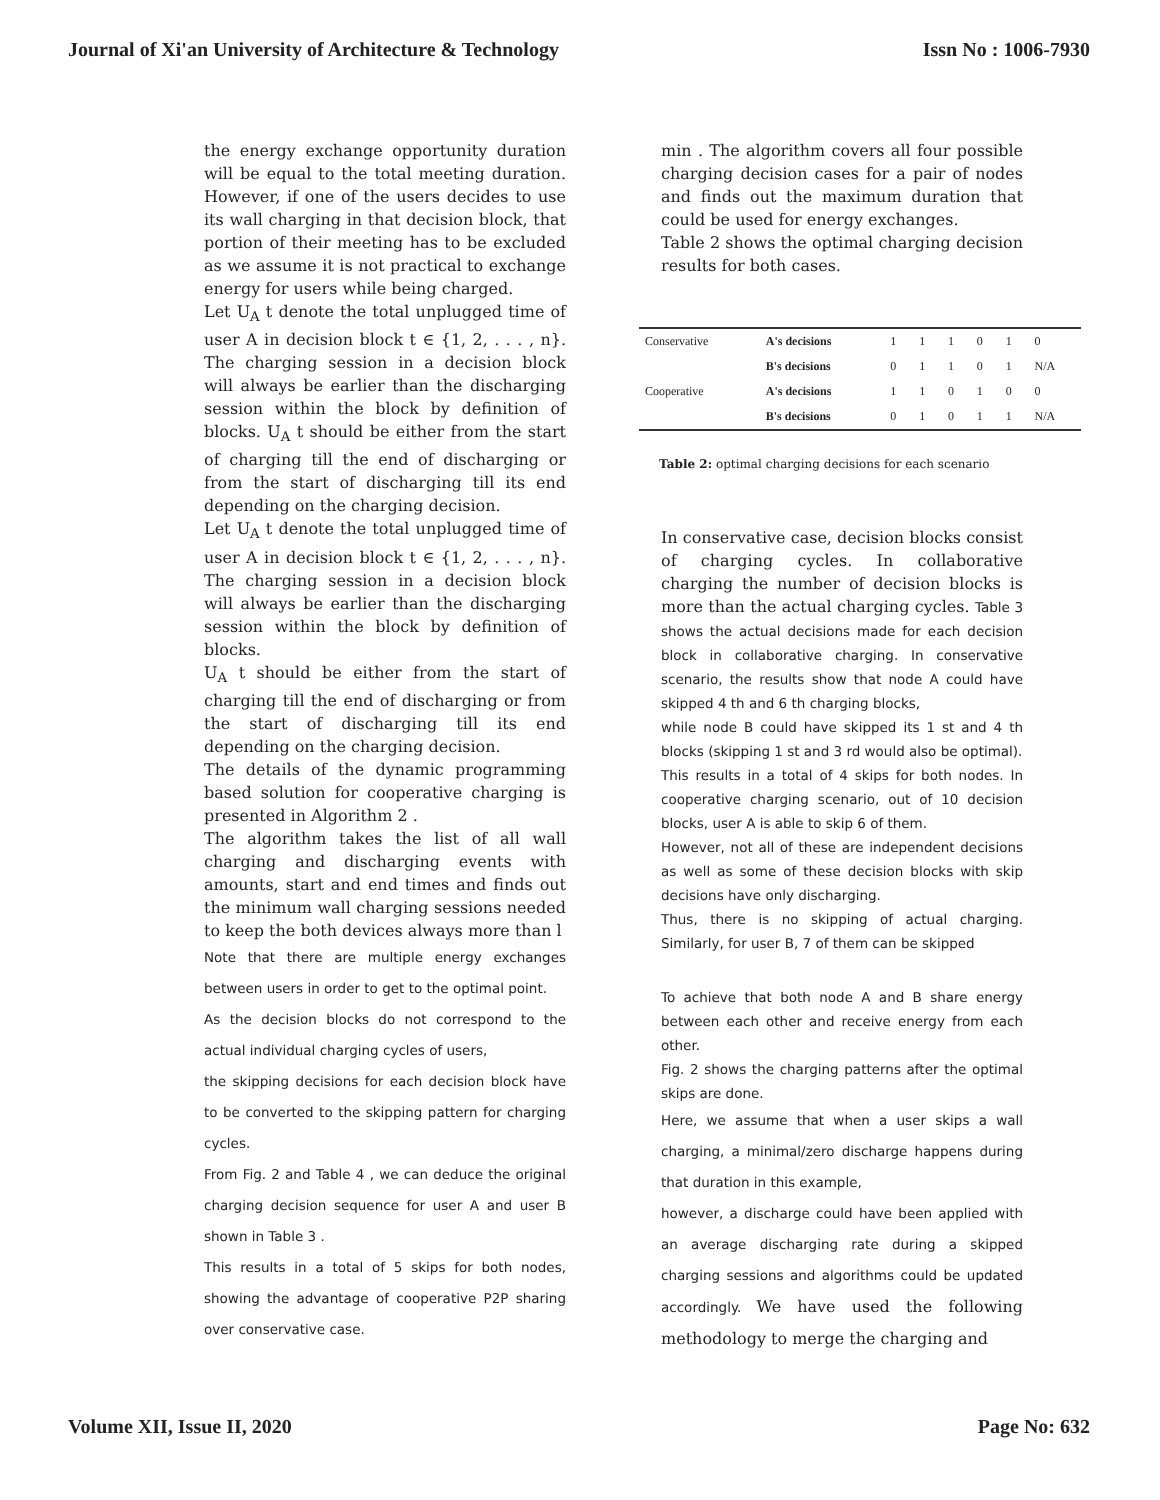Journal of Xi'an University of Architecture & Technology Issn No : 1006-7930
the energy exchange opportunity duration will be equal to the total meeting duration. However, if one of the users decides to use its wall charging in that decision block, that portion of their meeting has to be excluded as we assume it is not practical to exchange energy for users while being charged.
Let U<sub>A</sub> t denote the total unplugged time of user A in decision block t ∈ {1, 2, . . . , n}. The charging session in a decision block will always be earlier than the discharging session within the block by definition of blocks. U<sub>A</sub> t should be either from the start of charging till the end of discharging or from the start of discharging till its end depending on the charging decision.
Let U<sub>A</sub> t denote the total unplugged time of user A in decision block t ∈ {1, 2, . . . , n}. The charging session in a decision block will always be earlier than the discharging session within the block by definition of blocks.
U<sub>A</sub> t should be either from the start of charging till the end of discharging or from the start of discharging till its end depending on the charging decision.
The details of the dynamic programming based solution for cooperative charging is presented in Algorithm 2 .
The algorithm takes the list of all wall charging and discharging events with amounts, start and end times and finds out the minimum wall charging sessions needed to keep the both devices always more than l
Note that there are multiple energy exchanges between users in order to get to the optimal point.
As the decision blocks do not correspond to the actual individual charging cycles of users,
the skipping decisions for each decision block have to be converted to the skipping pattern for charging cycles.
From Fig. 2 and Table 4 , we can deduce the original charging decision sequence for user A and user B shown in Table 3 .
This results in a total of 5 skips for both nodes, showing the advantage of cooperative P2P sharing over conservative case.
min . The algorithm covers all four possible charging decision cases for a pair of nodes and finds out the maximum duration that could be used for energy exchanges.
Table 2 shows the optimal charging decision results for both cases.
| Conservative | A's decisions | 1 | 1 | 1 | 0 | 1 | 0 |
| | B's decisions | 0 | 1 | 1 | 0 | 1 | N/A |
| Cooperative | A's decisions | 1 | 1 | 0 | 1 | 0 | 0 |
| | B's decisions | 0 | 1 | 0 | 1 | 1 | N/A |
Table 2: optimal charging decisions for each scenario
In conservative case, decision blocks consist of charging cycles. In collaborative charging the number of decision blocks is more than the actual charging cycles. Table 3 shows the actual decisions made for each decision block in collaborative charging. In conservative scenario, the results show that node A could have skipped 4 th and 6 th charging blocks,
while node B could have skipped its 1 st and 4 th blocks (skipping 1 st and 3 rd would also be optimal).
This results in a total of 4 skips for both nodes. In cooperative charging scenario, out of 10 decision blocks, user A is able to skip 6 of them.
However, not all of these are independent decisions as well as some of these decision blocks with skip decisions have only discharging.
Thus, there is no skipping of actual charging. Similarly, for user B, 7 of them can be skipped
To achieve that both node A and B share energy between each other and receive energy from each other.
Fig. 2 shows the charging patterns after the optimal skips are done.
Here, we assume that when a user skips a wall charging, a minimal/zero discharge happens during that duration in this example,
however, a discharge could have been applied with an average discharging rate during a skipped charging sessions and algorithms could be updated accordingly. We have used the following methodology to merge the charging and
Volume XII, Issue II, 2020 Page No: 632